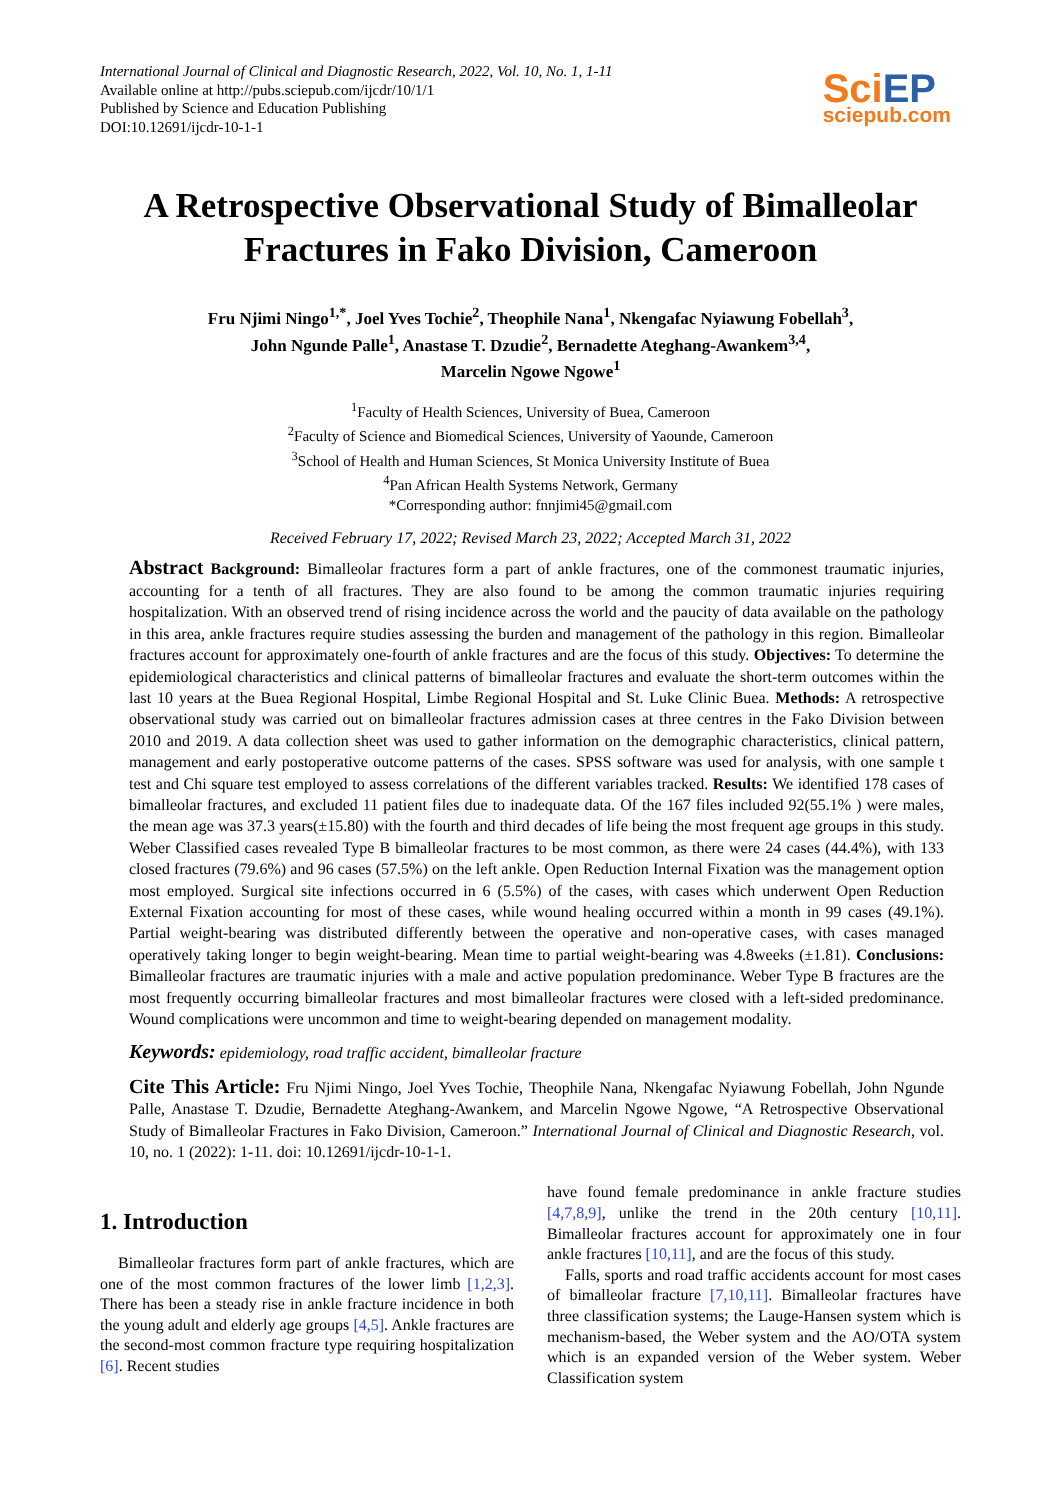International Journal of Clinical and Diagnostic Research, 2022, Vol. 10, No. 1, 1-11
Available online at http://pubs.sciepub.com/ijcdr/10/1/1
Published by Science and Education Publishing
DOI:10.12691/ijcdr-10-1-1
SciEP
sciepub.com
A Retrospective Observational Study of Bimalleolar Fractures in Fako Division, Cameroon
Fru Njimi Ningo<sup>1,*</sup>, Joel Yves Tochie<sup>2</sup>, Theophile Nana<sup>1</sup>, Nkengafac Nyiawung Fobellah<sup>3</sup>,
John Ngunde Palle<sup>1</sup>, Anastase T. Dzudie<sup>2</sup>, Bernadette Ateghang-Awankem<sup>3,4</sup>,
Marcelin Ngowe Ngowe<sup>1</sup>
<sup>1</sup> Faculty of Health Sciences, University of Buea, Cameroon
<sup>2</sup> Faculty of Science and Biomedical Sciences, University of Yaounde, Cameroon
<sup>3</sup> School of Health and Human Sciences, St Monica University Institute of Buea
<sup>4</sup> Pan African Health Systems Network, Germany
*Corresponding author: fnnjimi45@gmail.com
Received February 17, 2022; Revised March 23, 2022; Accepted March 31, 2022
Abstract Background: Bimalleolar fractures form a part of ankle fractures, one of the commonest traumatic injuries, accounting for a tenth of all fractures. They are also found to be among the common traumatic injuries requiring hospitalization. With an observed trend of rising incidence across the world and the paucity of data available on the pathology in this area, ankle fractures require studies assessing the burden and management of the pathology in this region. Bimalleolar fractures account for approximately one-fourth of ankle fractures and are the focus of this study. Objectives: To determine the epidemiological characteristics and clinical patterns of bimalleolar fractures and evaluate the short-term outcomes within the last 10 years at the Buea Regional Hospital, Limbe Regional Hospital and St. Luke Clinic Buea. Methods: A retrospective observational study was carried out on bimalleolar fractures admission cases at three centres in the Fako Division between 2010 and 2019. A data collection sheet was used to gather information on the demographic characteristics, clinical pattern, management and early postoperative outcome patterns of the cases. SPSS software was used for analysis, with one sample t test and Chi square test employed to assess correlations of the different variables tracked. Results: We identified 178 cases of bimalleolar fractures, and excluded 11 patient files due to inadequate data. Of the 167 files included 92(55.1% ) were males, the mean age was 37.3 years(±15.80) with the fourth and third decades of life being the most frequent age groups in this study. Weber Classified cases revealed Type B bimalleolar fractures to be most common, as there were 24 cases (44.4%), with 133 closed fractures (79.6%) and 96 cases (57.5%) on the left ankle. Open Reduction Internal Fixation was the management option most employed. Surgical site infections occurred in 6 (5.5%) of the cases, with cases which underwent Open Reduction External Fixation accounting for most of these cases, while wound healing occurred within a month in 99 cases (49.1%). Partial weight-bearing was distributed differently between the operative and non-operative cases, with cases managed operatively taking longer to begin weight-bearing. Mean time to partial weight-bearing was 4.8weeks (±1.81). Conclusions: Bimalleolar fractures are traumatic injuries with a male and active population predominance. Weber Type B fractures are the most frequently occurring bimalleolar fractures and most bimalleolar fractures were closed with a left-sided predominance. Wound complications were uncommon and time to weight-bearing depended on management modality.
Keywords: epidemiology, road traffic accident, bimalleolar fracture
Cite This Article: Fru Njimi Ningo, Joel Yves Tochie, Theophile Nana, Nkengafac Nyiawung Fobellah, John Ngunde Palle, Anastase T. Dzudie, Bernadette Ateghang-Awankem, and Marcelin Ngowe Ngowe, “A Retrospective Observational Study of Bimalleolar Fractures in Fako Division, Cameroon.” International Journal of Clinical and Diagnostic Research, vol. 10, no. 1 (2022): 1-11. doi: 10.12691/ijcdr-10-1-1.
1. Introduction
Bimalleolar fractures form part of ankle fractures, which are one of the most common fractures of the lower limb [1,2,3]. There has been a steady rise in ankle fracture incidence in both the young adult and elderly age groups [4,5]. Ankle fractures are the second-most common fracture type requiring hospitalization [6]. Recent studies
have found female predominance in ankle fracture studies [4,7,8,9], unlike the trend in the 20th century [10,11]. Bimalleolar fractures account for approximately one in four ankle fractures [10,11], and are the focus of this study.
Falls, sports and road traffic accidents account for most cases of bimalleolar fracture [7,10,11]. Bimalleolar fractures have three classification systems; the Lauge-Hansen system which is mechanism-based, the Weber system and the AO/OTA system which is an expanded version of the Weber system. Weber Classification system